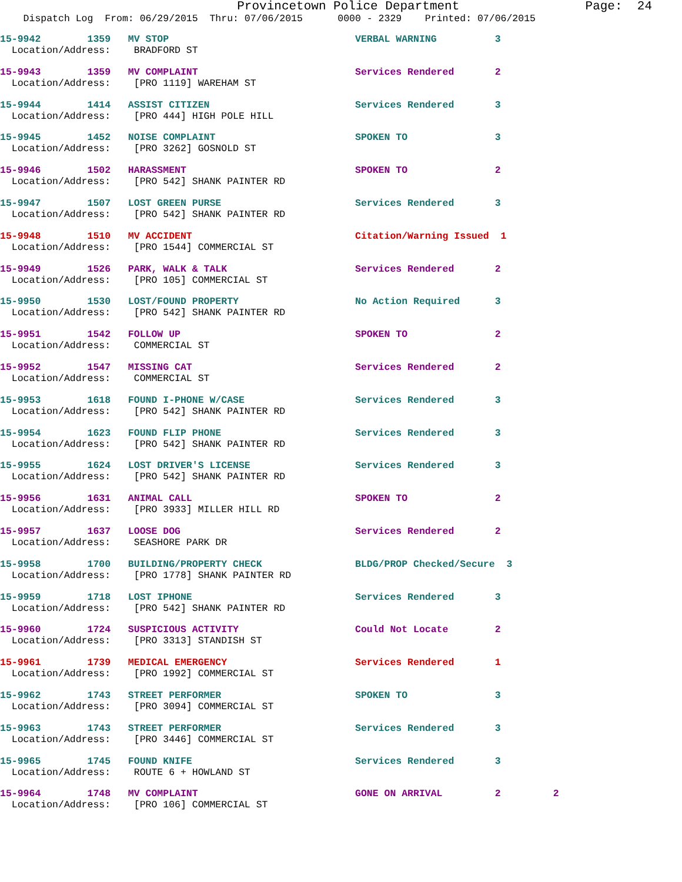Provincetown Police Department Page: 24
Dispatch Log From: 06/29/2015 Thru: 07/06/2015 0000 - 2329 Printed: 07/06/2015
15-9942 1359 MV STOP VERBAL WARNING 3 Location/Address: BRADFORD ST
15-9943 1359 MV COMPLAINT Services Rendered 2 Location/Address: [PRO 1119] WAREHAM ST
15-9944 1414 ASSIST CITIZEN Services Rendered 3 Location/Address: [PRO 444] HIGH POLE HILL
15-9945 1452 NOISE COMPLAINT SPOKEN TO 3 Location/Address: [PRO 3262] GOSNOLD ST
15-9946 1502 HARASSMENT SPOKEN TO 2 Location/Address: [PRO 542] SHANK PAINTER RD
15-9947 1507 LOST GREEN PURSE Services Rendered 3 Location/Address: [PRO 542] SHANK PAINTER RD
15-9948 1510 MV ACCIDENT Citation/Warning Issued 1 Location/Address: [PRO 1544] COMMERCIAL ST
15-9949 1526 PARK, WALK & TALK Services Rendered 2 Location/Address: [PRO 105] COMMERCIAL ST
15-9950 1530 LOST/FOUND PROPERTY No Action Required 3 Location/Address: [PRO 542] SHANK PAINTER RD
15-9951 1542 FOLLOW UP SPOKEN TO 2 Location/Address: COMMERCIAL ST
15-9952 1547 MISSING CAT Services Rendered 2 Location/Address: COMMERCIAL ST
15-9953 1618 FOUND I-PHONE W/CASE Services Rendered 3 Location/Address: [PRO 542] SHANK PAINTER RD
15-9954 1623 FOUND FLIP PHONE Services Rendered 3 Location/Address: [PRO 542] SHANK PAINTER RD
15-9955 1624 LOST DRIVER'S LICENSE Services Rendered 3 Location/Address: [PRO 542] SHANK PAINTER RD
15-9956 1631 ANIMAL CALL SPOKEN TO 2 Location/Address: [PRO 3933] MILLER HILL RD
15-9957 1637 LOOSE DOG Services Rendered 2 Location/Address: SEASHORE PARK DR
15-9958 1700 BUILDING/PROPERTY CHECK BLDG/PROP Checked/Secure 3 Location/Address: [PRO 1778] SHANK PAINTER RD
15-9959 1718 LOST IPHONE Services Rendered 3 Location/Address: [PRO 542] SHANK PAINTER RD
15-9960 1724 SUSPICIOUS ACTIVITY Could Not Locate 2 Location/Address: [PRO 3313] STANDISH ST
15-9961 1739 MEDICAL EMERGENCY Services Rendered 1 Location/Address: [PRO 1992] COMMERCIAL ST
15-9962 1743 STREET PERFORMER SPOKEN TO 3 Location/Address: [PRO 3094] COMMERCIAL ST
15-9963 1743 STREET PERFORMER Services Rendered 3 Location/Address: [PRO 3446] COMMERCIAL ST
15-9965 1745 FOUND KNIFE Services Rendered 3 Location/Address: ROUTE 6 + HOWLAND ST
15-9964 1748 MV COMPLAINT GONE ON ARRIVAL 2 2 Location/Address: [PRO 106] COMMERCIAL ST